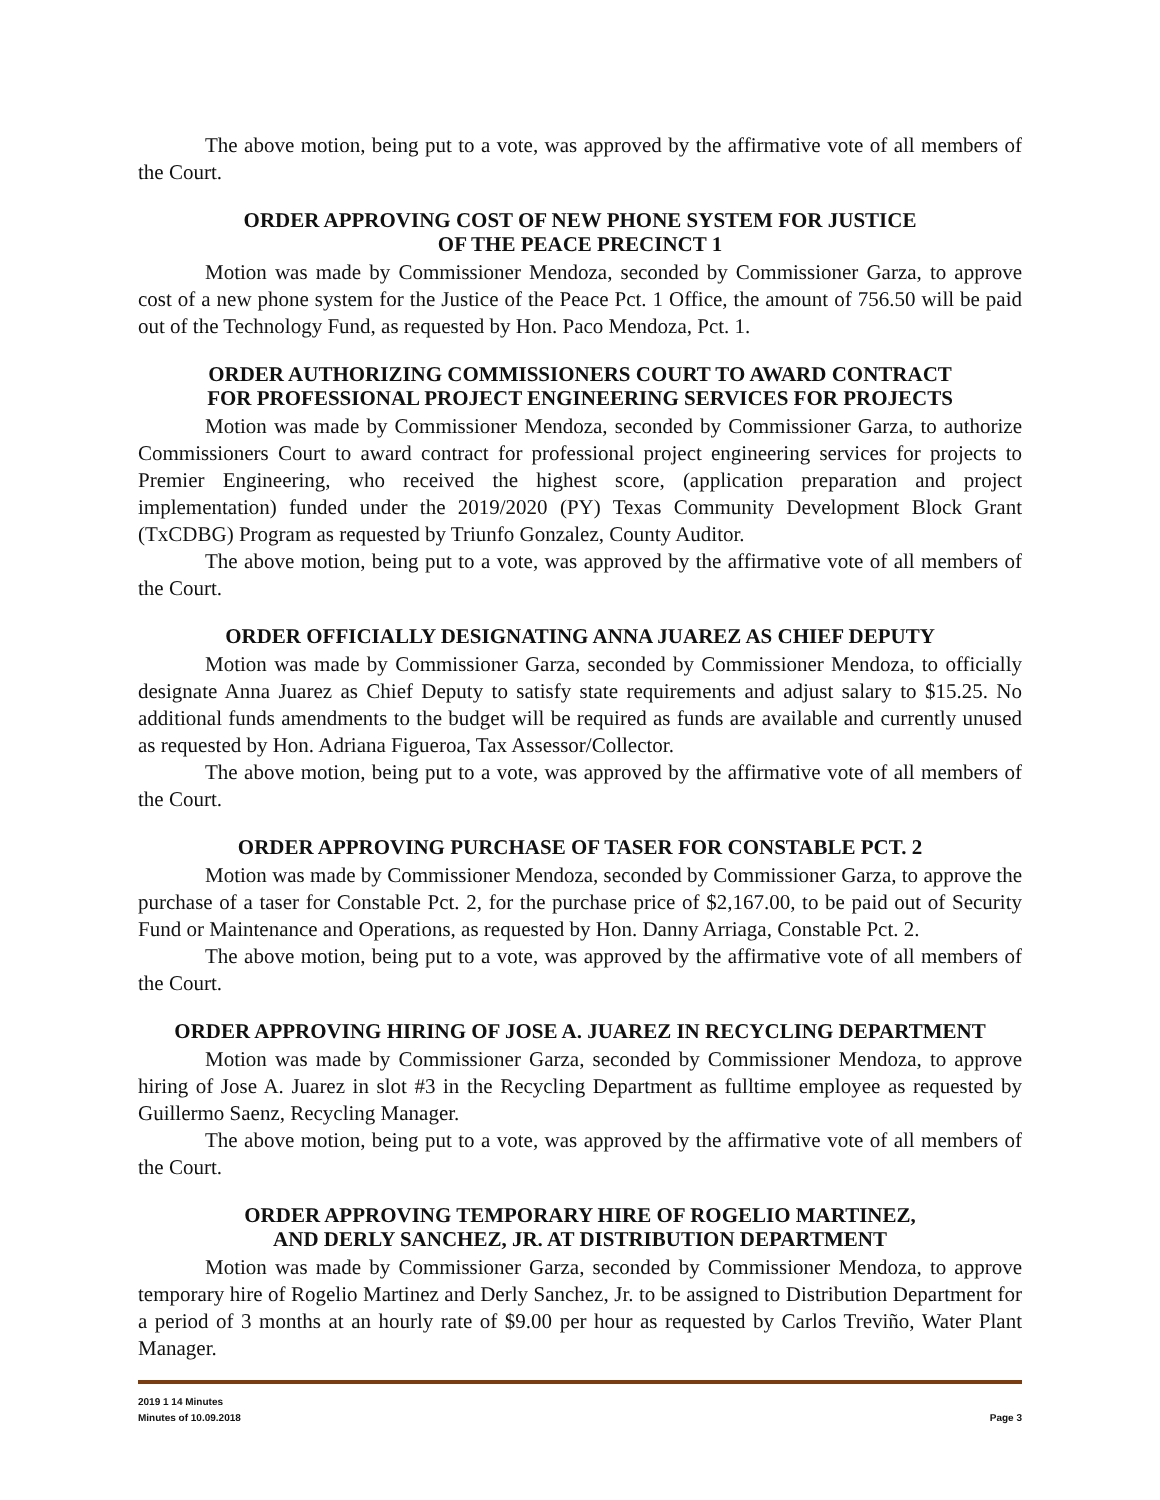The above motion, being put to a vote, was approved by the affirmative vote of all members of the Court.
ORDER APPROVING COST OF NEW PHONE SYSTEM FOR JUSTICE
OF THE PEACE PRECINCT 1
Motion was made by Commissioner Mendoza, seconded by Commissioner Garza, to approve cost of a new phone system for the Justice of the Peace Pct. 1 Office, the amount of 756.50 will be paid out of the Technology Fund, as requested by Hon. Paco Mendoza, Pct. 1.
ORDER AUTHORIZING COMMISSIONERS COURT TO AWARD CONTRACT
FOR PROFESSIONAL PROJECT ENGINEERING SERVICES FOR PROJECTS
Motion was made by Commissioner Mendoza, seconded by Commissioner Garza, to authorize Commissioners Court to award contract for professional project engineering services for projects to Premier Engineering, who received the highest score, (application preparation and project implementation) funded under the 2019/2020 (PY) Texas Community Development Block Grant (TxCDBG) Program as requested by Triunfo Gonzalez, County Auditor.
The above motion, being put to a vote, was approved by the affirmative vote of all members of the Court.
ORDER OFFICIALLY DESIGNATING ANNA JUAREZ AS CHIEF DEPUTY
Motion was made by Commissioner Garza, seconded by Commissioner Mendoza, to officially designate Anna Juarez as Chief Deputy to satisfy state requirements and adjust salary to $15.25. No additional funds amendments to the budget will be required as funds are available and currently unused as requested by Hon. Adriana Figueroa, Tax Assessor/Collector.
The above motion, being put to a vote, was approved by the affirmative vote of all members of the Court.
ORDER APPROVING PURCHASE OF TASER FOR CONSTABLE PCT. 2
Motion was made by Commissioner Mendoza, seconded by Commissioner Garza, to approve the purchase of a taser for Constable Pct. 2, for the purchase price of $2,167.00, to be paid out of Security Fund or Maintenance and Operations, as requested by Hon. Danny Arriaga, Constable Pct. 2.
The above motion, being put to a vote, was approved by the affirmative vote of all members of the Court.
ORDER APPROVING HIRING OF JOSE A. JUAREZ IN RECYCLING DEPARTMENT
Motion was made by Commissioner Garza, seconded by Commissioner Mendoza, to approve hiring of Jose A. Juarez in slot #3 in the Recycling Department as fulltime employee as requested by Guillermo Saenz, Recycling Manager.
The above motion, being put to a vote, was approved by the affirmative vote of all members of the Court.
ORDER APPROVING TEMPORARY HIRE OF ROGELIO MARTINEZ,
AND DERLY SANCHEZ, JR. AT DISTRIBUTION DEPARTMENT
Motion was made by Commissioner Garza, seconded by Commissioner Mendoza, to approve temporary hire of Rogelio Martinez and Derly Sanchez, Jr. to be assigned to Distribution Department for a period of 3 months at an hourly rate of $9.00 per hour as requested by Carlos Treviño, Water Plant Manager.
2019 1 14 Minutes
Minutes of 10.09.2018 Page 3